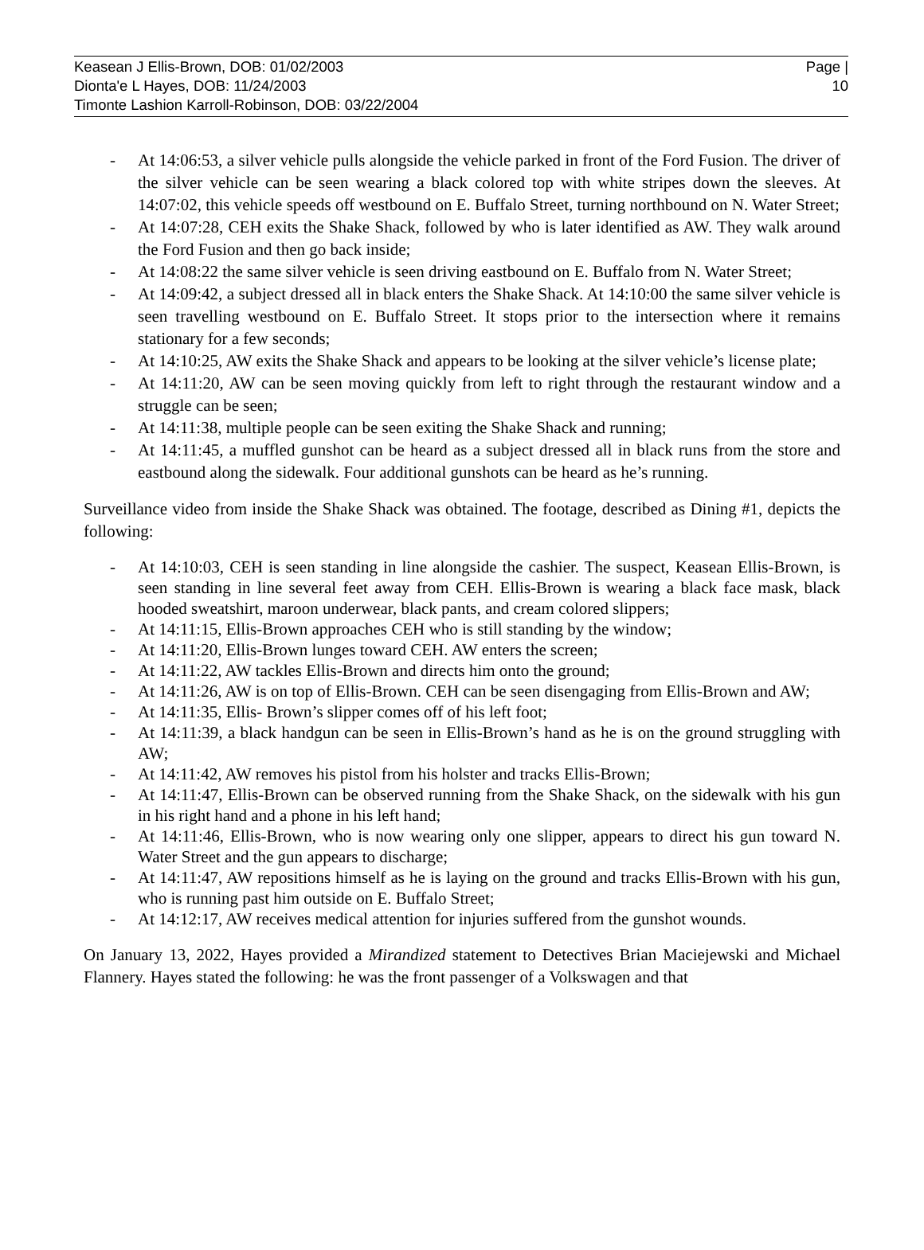Keasean J Ellis-Brown, DOB: 01/02/2003
Dionta'e L Hayes, DOB: 11/24/2003
Timonte Lashion Karroll-Robinson, DOB: 03/22/2004
Page |
10
- At 14:06:53, a silver vehicle pulls alongside the vehicle parked in front of the Ford Fusion. The driver of the silver vehicle can be seen wearing a black colored top with white stripes down the sleeves. At 14:07:02, this vehicle speeds off westbound on E. Buffalo Street, turning northbound on N. Water Street;
- At 14:07:28, CEH exits the Shake Shack, followed by who is later identified as AW. They walk around the Ford Fusion and then go back inside;
- At 14:08:22 the same silver vehicle is seen driving eastbound on E. Buffalo from N. Water Street;
- At 14:09:42, a subject dressed all in black enters the Shake Shack. At 14:10:00 the same silver vehicle is seen travelling westbound on E. Buffalo Street. It stops prior to the intersection where it remains stationary for a few seconds;
- At 14:10:25, AW exits the Shake Shack and appears to be looking at the silver vehicle’s license plate;
- At 14:11:20, AW can be seen moving quickly from left to right through the restaurant window and a struggle can be seen;
- At 14:11:38, multiple people can be seen exiting the Shake Shack and running;
- At 14:11:45, a muffled gunshot can be heard as a subject dressed all in black runs from the store and eastbound along the sidewalk. Four additional gunshots can be heard as he’s running.
Surveillance video from inside the Shake Shack was obtained. The footage, described as Dining #1, depicts the following:
- At 14:10:03, CEH is seen standing in line alongside the cashier. The suspect, Keasean Ellis-Brown, is seen standing in line several feet away from CEH. Ellis-Brown is wearing a black face mask, black hooded sweatshirt, maroon underwear, black pants, and cream colored slippers;
- At 14:11:15, Ellis-Brown approaches CEH who is still standing by the window;
- At 14:11:20, Ellis-Brown lunges toward CEH. AW enters the screen;
- At 14:11:22, AW tackles Ellis-Brown and directs him onto the ground;
- At 14:11:26, AW is on top of Ellis-Brown. CEH can be seen disengaging from Ellis-Brown and AW;
- At 14:11:35, Ellis- Brown’s slipper comes off of his left foot;
- At 14:11:39, a black handgun can be seen in Ellis-Brown’s hand as he is on the ground struggling with AW;
- At 14:11:42, AW removes his pistol from his holster and tracks Ellis-Brown;
- At 14:11:47, Ellis-Brown can be observed running from the Shake Shack, on the sidewalk with his gun in his right hand and a phone in his left hand;
- At 14:11:46, Ellis-Brown, who is now wearing only one slipper, appears to direct his gun toward N. Water Street and the gun appears to discharge;
- At 14:11:47, AW repositions himself as he is laying on the ground and tracks Ellis-Brown with his gun, who is running past him outside on E. Buffalo Street;
- At 14:12:17, AW receives medical attention for injuries suffered from the gunshot wounds.
On January 13, 2022, Hayes provided a Mirandized statement to Detectives Brian Maciejewski and Michael Flannery. Hayes stated the following: he was the front passenger of a Volkswagen and that